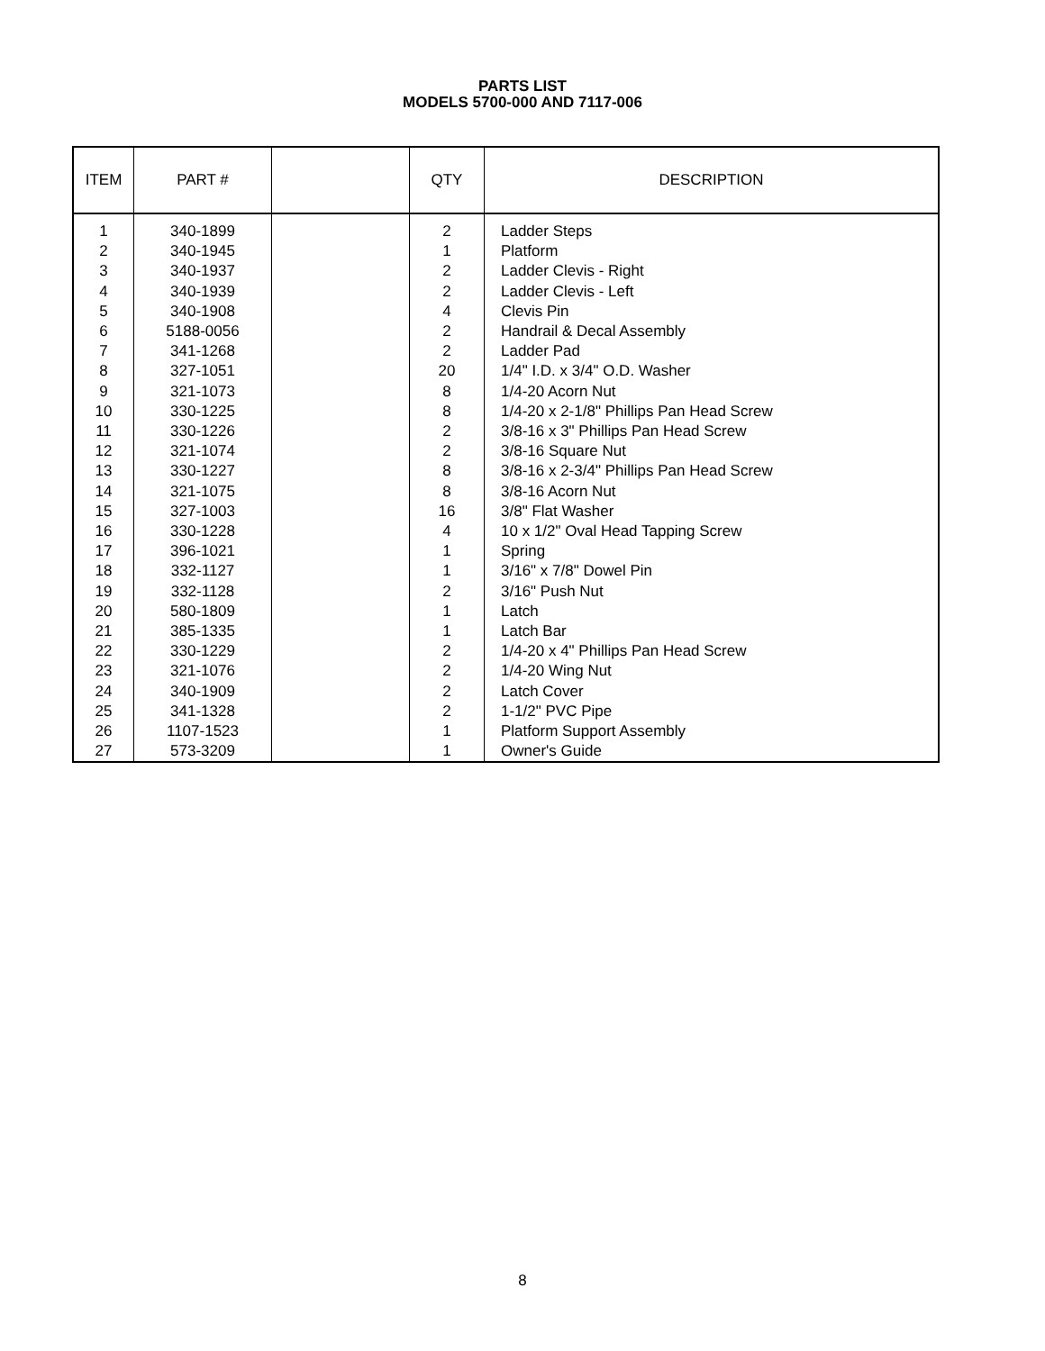PARTS LIST
MODELS 5700-000 AND 7117-006
| ITEM | PART # | | QTY | DESCRIPTION |
| --- | --- | --- | --- | --- |
| 1 2 3 4 5 6 7 8 9 10 11 12 13 14 15 16 17 18 19 20 21 22 23 24 25 26 27 | 340-1899 340-1945 340-1937 340-1939 340-1908 5188-0056 341-1268 327-1051 321-1073 330-1225 330-1226 321-1074 330-1227 321-1075 327-1003 330-1228 396-1021 332-1127 332-1128 580-1809 385-1335 330-1229 321-1076 340-1909 341-1328 1107-1523 573-3209 | | 2 1 2 2 4 2 2 20 8 8 2 2 8 8 16 4 1 1 2 1 1 2 2 2 2 1 1 | Ladder Steps Platform Ladder Clevis - Right Ladder Clevis - Left Clevis Pin Handrail & Decal Assembly Ladder Pad 1/4" I.D. x 3/4" O.D. Washer 1/4-20 Acorn Nut 1/4-20 x 2-1/8" Phillips Pan Head Screw 3/8-16 x 3" Phillips Pan Head Screw 3/8-16 Square Nut 3/8-16 x 2-3/4" Phillips Pan Head Screw 3/8-16 Acorn Nut 3/8" Flat Washer 10 x 1/2" Oval Head Tapping Screw Spring 3/16" x 7/8" Dowel Pin 3/16" Push Nut Latch Latch Bar 1/4-20 x 4" Phillips Pan Head Screw 1/4-20 Wing Nut Latch Cover 1-1/2" PVC Pipe Platform Support Assembly Owner's Guide |
8